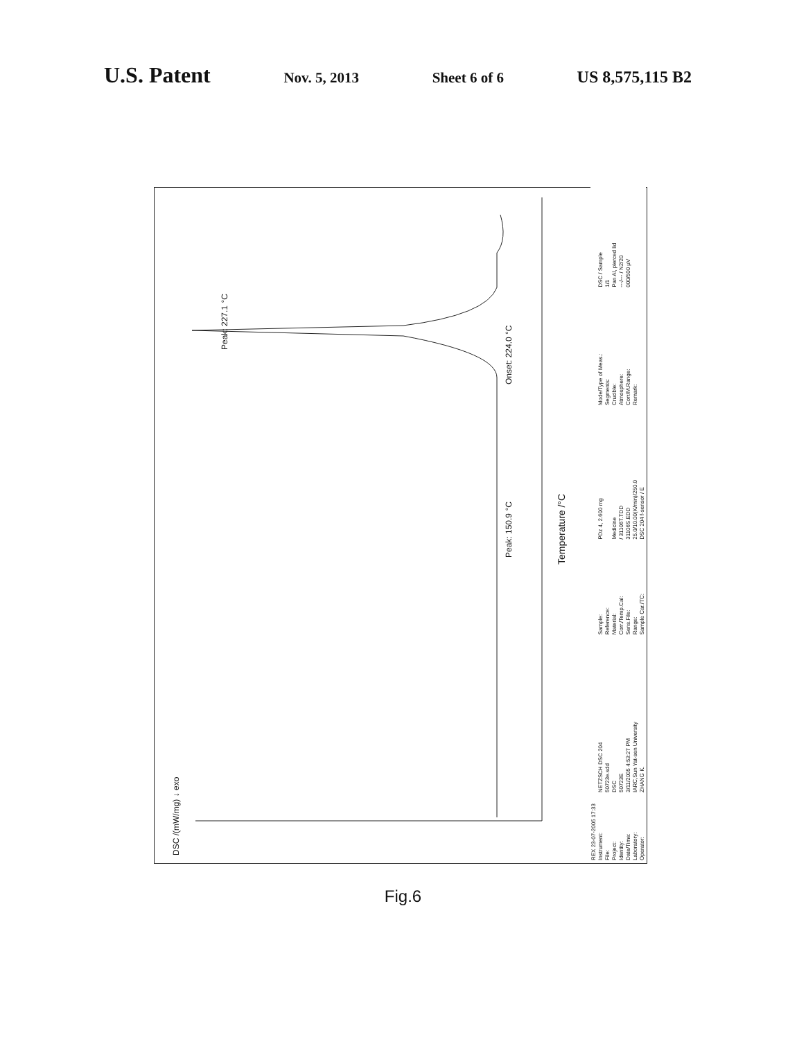U.S. Patent Nov. 5, 2013 Sheet 6 of 6 US 8,575,115 B2
DSC /(mW/mg) ↓ exo
Peak: 227.1 °C
Onset: 224.0 °C
Peak: 150.9 °C
Temperature /°C
| REX 23-07-2005 17:33 | | | | | |
| Instrument: | NETZSCH DSC 204 | Sample: | PDz 4, 2.600 mg | Mode/Type of Meas.: | DSC / Sample |
| File: | 50723e.sdd | Reference: | | Segments: | 1/1 |
| Project: | DSC | Material: | Medicine | Crucible: | Pan Al, pierced lid |
| Identity: | 50723E | Corr./Temp.Cal: | / 31106T.TDD | Atmosphere: | ---/--- / N2/20 |
| Date/Time: | 3/11/2005 4:53:27 PM | Sens.File: | 31106S.EDD | Corr/M.Range: | 000/500 µV |
| Laboratory: | IARC,Sun Yat-sen University | Range: | 25.0/10.00(K/min)/250.0 | Remark: | |
| Operator: | ZHANG K. | Sample Car./TC: | DSC 204 f-sensor / E | | |
Fig.6